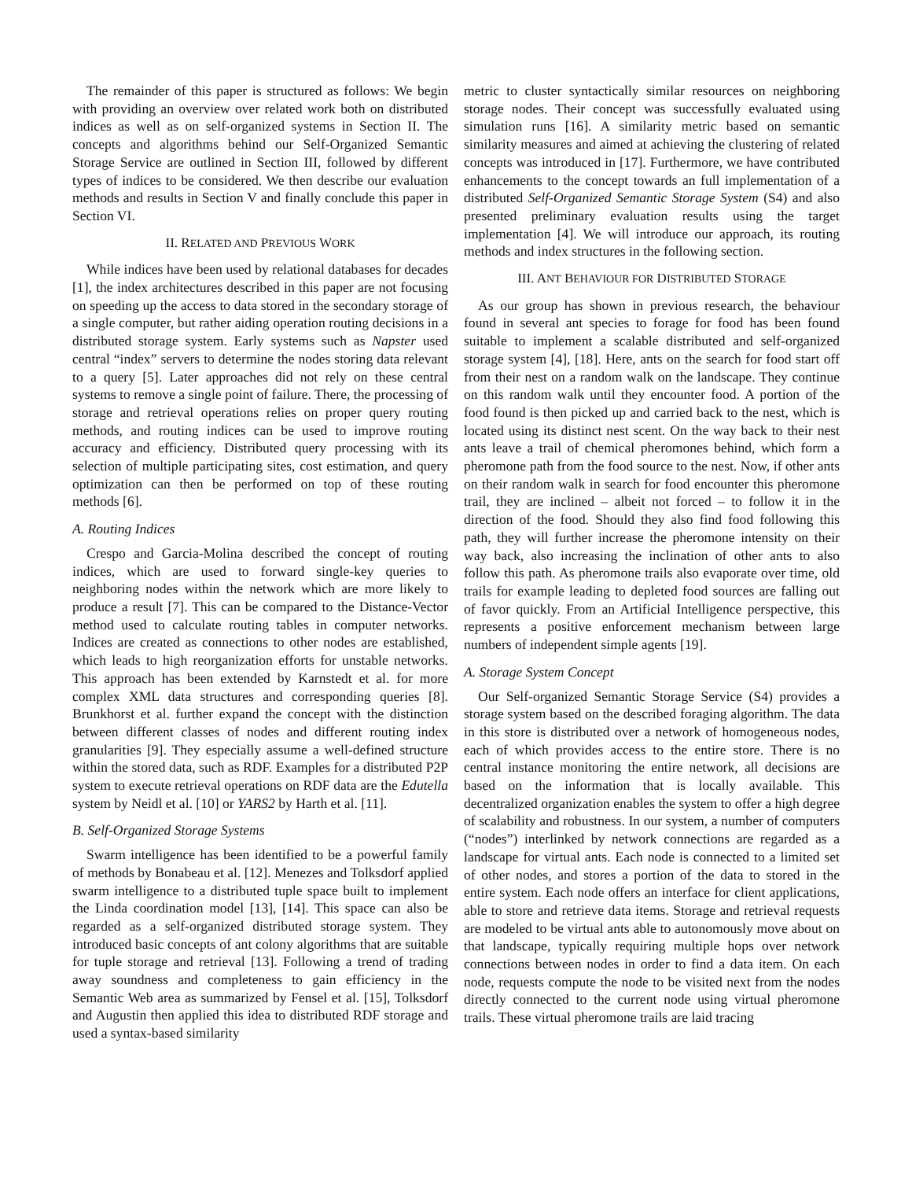The remainder of this paper is structured as follows: We begin with providing an overview over related work both on distributed indices as well as on self-organized systems in Section II. The concepts and algorithms behind our Self-Organized Semantic Storage Service are outlined in Section III, followed by different types of indices to be considered. We then describe our evaluation methods and results in Section V and finally conclude this paper in Section VI.
II. RELATED AND PREVIOUS WORK
While indices have been used by relational databases for decades [1], the index architectures described in this paper are not focusing on speeding up the access to data stored in the secondary storage of a single computer, but rather aiding operation routing decisions in a distributed storage system. Early systems such as Napster used central “index” servers to determine the nodes storing data relevant to a query [5]. Later approaches did not rely on these central systems to remove a single point of failure. There, the processing of storage and retrieval operations relies on proper query routing methods, and routing indices can be used to improve routing accuracy and efficiency. Distributed query processing with its selection of multiple participating sites, cost estimation, and query optimization can then be performed on top of these routing methods [6].
A. Routing Indices
Crespo and Garcia-Molina described the concept of routing indices, which are used to forward single-key queries to neighboring nodes within the network which are more likely to produce a result [7]. This can be compared to the Distance-Vector method used to calculate routing tables in computer networks. Indices are created as connections to other nodes are established, which leads to high reorganization efforts for unstable networks. This approach has been extended by Karnstedt et al. for more complex XML data structures and corresponding queries [8]. Brunkhorst et al. further expand the concept with the distinction between different classes of nodes and different routing index granularities [9]. They especially assume a well-defined structure within the stored data, such as RDF. Examples for a distributed P2P system to execute retrieval operations on RDF data are the Edutella system by Neidl et al. [10] or YARS2 by Harth et al. [11].
B. Self-Organized Storage Systems
Swarm intelligence has been identified to be a powerful family of methods by Bonabeau et al. [12]. Menezes and Tolksdorf applied swarm intelligence to a distributed tuple space built to implement the Linda coordination model [13], [14]. This space can also be regarded as a self-organized distributed storage system. They introduced basic concepts of ant colony algorithms that are suitable for tuple storage and retrieval [13]. Following a trend of trading away soundness and completeness to gain efficiency in the Semantic Web area as summarized by Fensel et al. [15], Tolksdorf and Augustin then applied this idea to distributed RDF storage and used a syntax-based similarity
metric to cluster syntactically similar resources on neighboring storage nodes. Their concept was successfully evaluated using simulation runs [16]. A similarity metric based on semantic similarity measures and aimed at achieving the clustering of related concepts was introduced in [17]. Furthermore, we have contributed enhancements to the concept towards an full implementation of a distributed Self-Organized Semantic Storage System (S4) and also presented preliminary evaluation results using the target implementation [4]. We will introduce our approach, its routing methods and index structures in the following section.
III. ANT BEHAVIOUR FOR DISTRIBUTED STORAGE
As our group has shown in previous research, the behaviour found in several ant species to forage for food has been found suitable to implement a scalable distributed and self-organized storage system [4], [18]. Here, ants on the search for food start off from their nest on a random walk on the landscape. They continue on this random walk until they encounter food. A portion of the food found is then picked up and carried back to the nest, which is located using its distinct nest scent. On the way back to their nest ants leave a trail of chemical pheromones behind, which form a pheromone path from the food source to the nest. Now, if other ants on their random walk in search for food encounter this pheromone trail, they are inclined – albeit not forced – to follow it in the direction of the food. Should they also find food following this path, they will further increase the pheromone intensity on their way back, also increasing the inclination of other ants to also follow this path. As pheromone trails also evaporate over time, old trails for example leading to depleted food sources are falling out of favor quickly. From an Artificial Intelligence perspective, this represents a positive enforcement mechanism between large numbers of independent simple agents [19].
A. Storage System Concept
Our Self-organized Semantic Storage Service (S4) provides a storage system based on the described foraging algorithm. The data in this store is distributed over a network of homogeneous nodes, each of which provides access to the entire store. There is no central instance monitoring the entire network, all decisions are based on the information that is locally available. This decentralized organization enables the system to offer a high degree of scalability and robustness. In our system, a number of computers (“nodes”) interlinked by network connections are regarded as a landscape for virtual ants. Each node is connected to a limited set of other nodes, and stores a portion of the data to stored in the entire system. Each node offers an interface for client applications, able to store and retrieve data items. Storage and retrieval requests are modeled to be virtual ants able to autonomously move about on that landscape, typically requiring multiple hops over network connections between nodes in order to find a data item. On each node, requests compute the node to be visited next from the nodes directly connected to the current node using virtual pheromone trails. These virtual pheromone trails are laid tracing